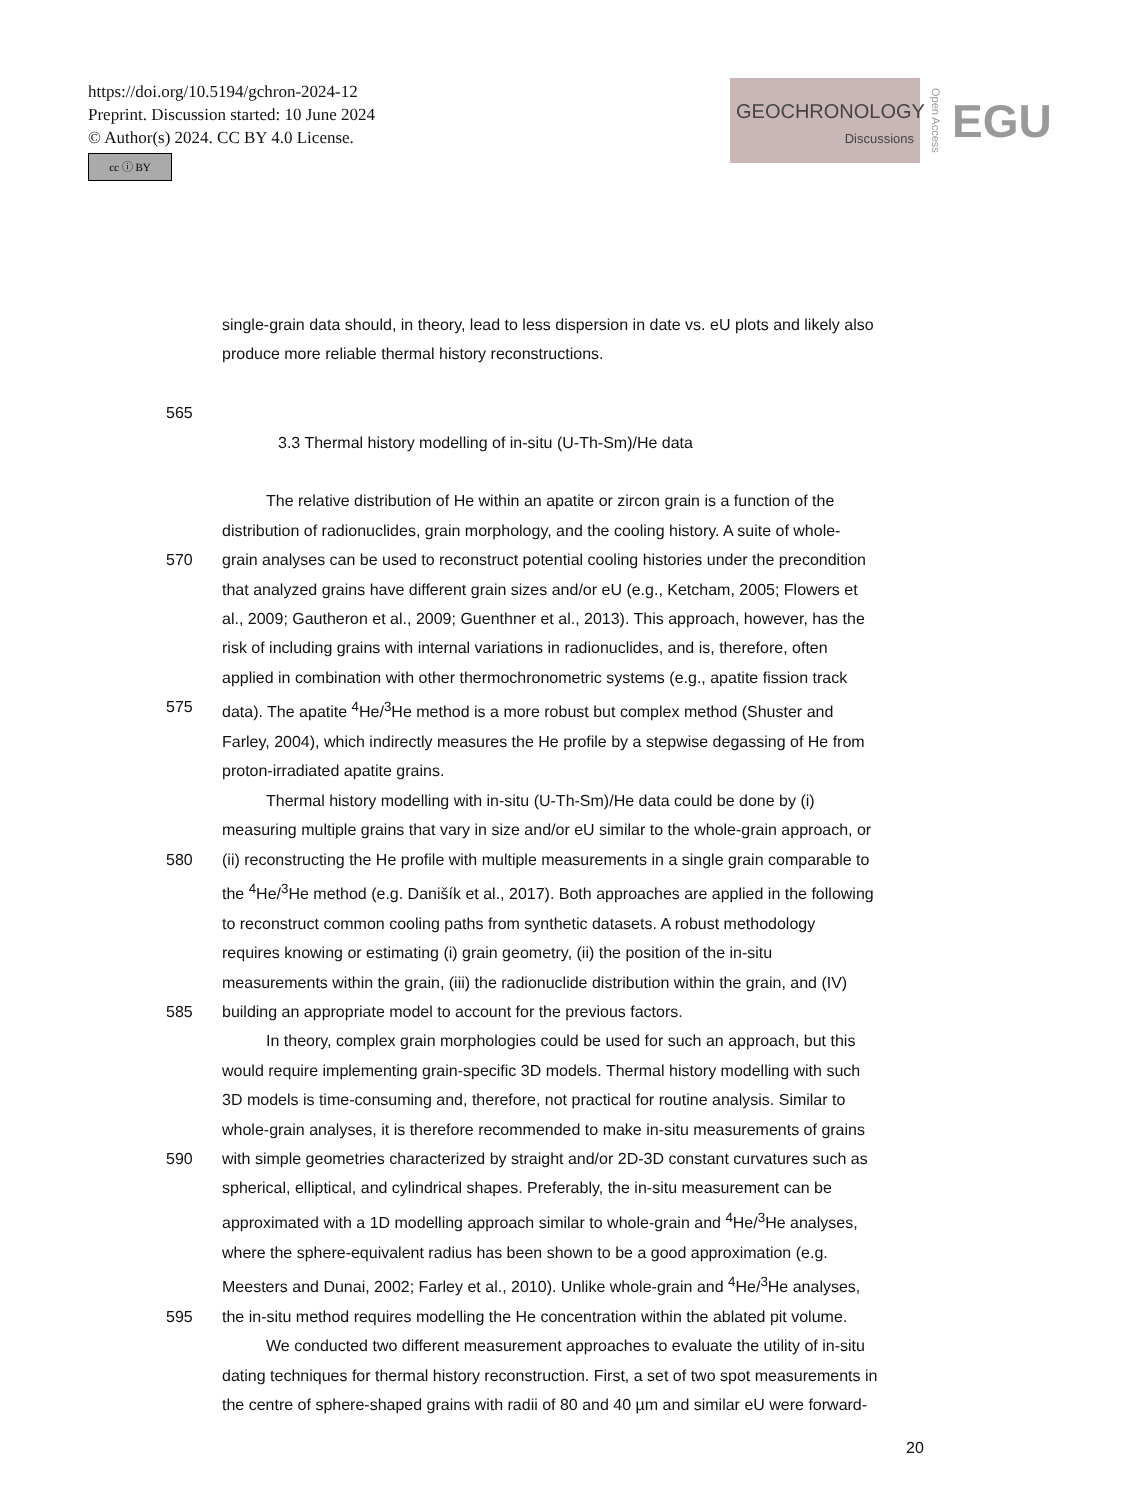https://doi.org/10.5194/gchron-2024-12
Preprint. Discussion started: 10 June 2024
© Author(s) 2024. CC BY 4.0 License.
cc ⓘ BY
GEOCHRONOLOGY
Discussions
Open Access EGU
single-grain data should, in theory, lead to less dispersion in date vs. eU plots and likely also
produce more reliable thermal history reconstructions.
565
3.3 Thermal history modelling of in-situ (U-Th-Sm)/He data
The relative distribution of He within an apatite or zircon grain is a function of the
distribution of radionuclides, grain morphology, and the cooling history. A suite of whole-
570 grain analyses can be used to reconstruct potential cooling histories under the precondition
that analyzed grains have different grain sizes and/or eU (e.g., Ketcham, 2005; Flowers et
al., 2009; Gautheron et al., 2009; Guenthner et al., 2013). This approach, however, has the
risk of including grains with internal variations in radionuclides, and is, therefore, often
applied in combination with other thermochronometric systems (e.g., apatite fission track
575 data). The apatite <sup>4</sup>He/<sup>3</sup>He method is a more robust but complex method (Shuster and
Farley, 2004), which indirectly measures the He profile by a stepwise degassing of He from
proton-irradiated apatite grains.
Thermal history modelling with in-situ (U-Th-Sm)/He data could be done by (i)
measuring multiple grains that vary in size and/or eU similar to the whole-grain approach, or
580 (ii) reconstructing the He profile with multiple measurements in a single grain comparable to
the <sup>4</sup>He/<sup>3</sup>He method (e.g. Danišík et al., 2017). Both approaches are applied in the following
to reconstruct common cooling paths from synthetic datasets. A robust methodology
requires knowing or estimating (i) grain geometry, (ii) the position of the in-situ
measurements within the grain, (iii) the radionuclide distribution within the grain, and (IV)
585 building an appropriate model to account for the previous factors.
In theory, complex grain morphologies could be used for such an approach, but this
would require implementing grain-specific 3D models. Thermal history modelling with such
3D models is time-consuming and, therefore, not practical for routine analysis. Similar to
whole-grain analyses, it is therefore recommended to make in-situ measurements of grains
590 with simple geometries characterized by straight and/or 2D-3D constant curvatures such as
spherical, elliptical, and cylindrical shapes. Preferably, the in-situ measurement can be
approximated with a 1D modelling approach similar to whole-grain and <sup>4</sup>He/<sup>3</sup>He analyses,
where the sphere-equivalent radius has been shown to be a good approximation (e.g.
Meesters and Dunai, 2002; Farley et al., 2010). Unlike whole-grain and <sup>4</sup>He/<sup>3</sup>He analyses,
595 the in-situ method requires modelling the He concentration within the ablated pit volume.
We conducted two different measurement approaches to evaluate the utility of in-situ
dating techniques for thermal history reconstruction. First, a set of two spot measurements in
the centre of sphere-shaped grains with radii of 80 and 40 µm and similar eU were forward-
20